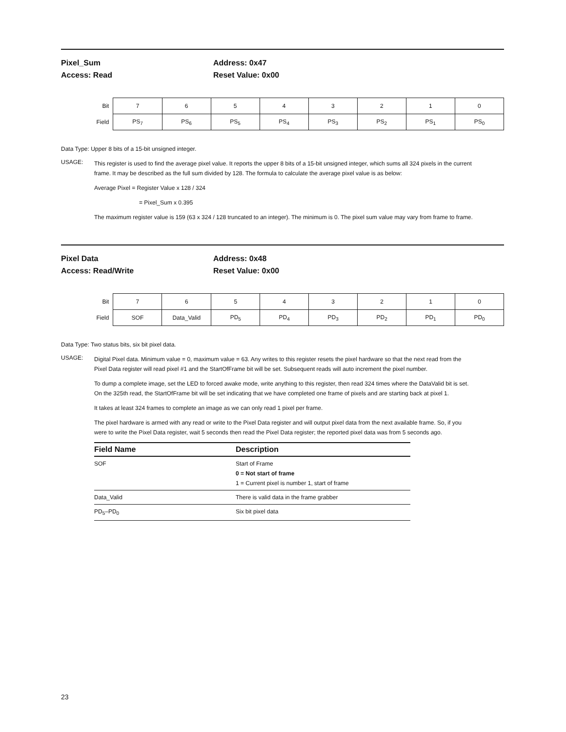Pixel_Sum
Access: Read
Address: 0x47
Reset Value: 0x00
| Bit | 7 | 6 | 5 | 4 | 3 | 2 | 1 | 0 |
| Field | PS<sub>7</sub> | PS<sub>6</sub> | PS<sub>5</sub> | PS<sub>4</sub> | PS<sub>3</sub> | PS<sub>2</sub> | PS<sub>1</sub> | PS<sub>0</sub> |
Data Type: Upper 8 bits of a 15-bit unsigned integer.
USAGE:
This register is used to find the average pixel value. It reports the upper 8 bits of a 15-bit unsigned integer, which sums all 324 pixels in the current frame. It may be described as the full sum divided by 128. The formula to calculate the average pixel value is as below:
Average Pixel = Register Value x 128 / 324
= Pixel_Sum x 0.395
The maximum register value is 159 (63 x 324 / 128 truncated to an integer). The minimum is 0. The pixel sum value may vary from frame to frame.
Pixel Data
Access: Read/Write
Address: 0x48
Reset Value: 0x00
| Bit | 7 | 6 | 5 | 4 | 3 | 2 | 1 | 0 |
| Field | SOF | Data_Valid | PD<sub>5</sub> | PD<sub>4</sub> | PD<sub>3</sub> | PD<sub>2</sub> | PD<sub>1</sub> | PD<sub>0</sub> |
Data Type: Two status bits, six bit pixel data.
USAGE:
Digital Pixel data. Minimum value = 0, maximum value = 63. Any writes to this register resets the pixel hardware so that the next read from the Pixel Data register will read pixel #1 and the StartOfFrame bit will be set. Subsequent reads will auto increment the pixel number.
To dump a complete image, set the LED to forced awake mode, write anything to this register, then read 324 times where the DataValid bit is set. On the 325th read, the StartOfFrame bit will be set indicating that we have completed one frame of pixels and are starting back at pixel 1.
It takes at least 324 frames to complete an image as we can only read 1 pixel per frame.
The pixel hardware is armed with any read or write to the Pixel Data register and will output pixel data from the next available frame. So, if you were to write the Pixel Data register, wait 5 seconds then read the Pixel Data register; the reported pixel data was from 5 seconds ago.
| Field Name | Description |
| --- | --- |
| SOF | Start of Frame 0 = Not start of frame 1 = Current pixel is number 1, start of frame |
| Data_Valid | There is valid data in the frame grabber |
| PD<sub>5</sub>–PD<sub>0</sub> | Six bit pixel data |
23